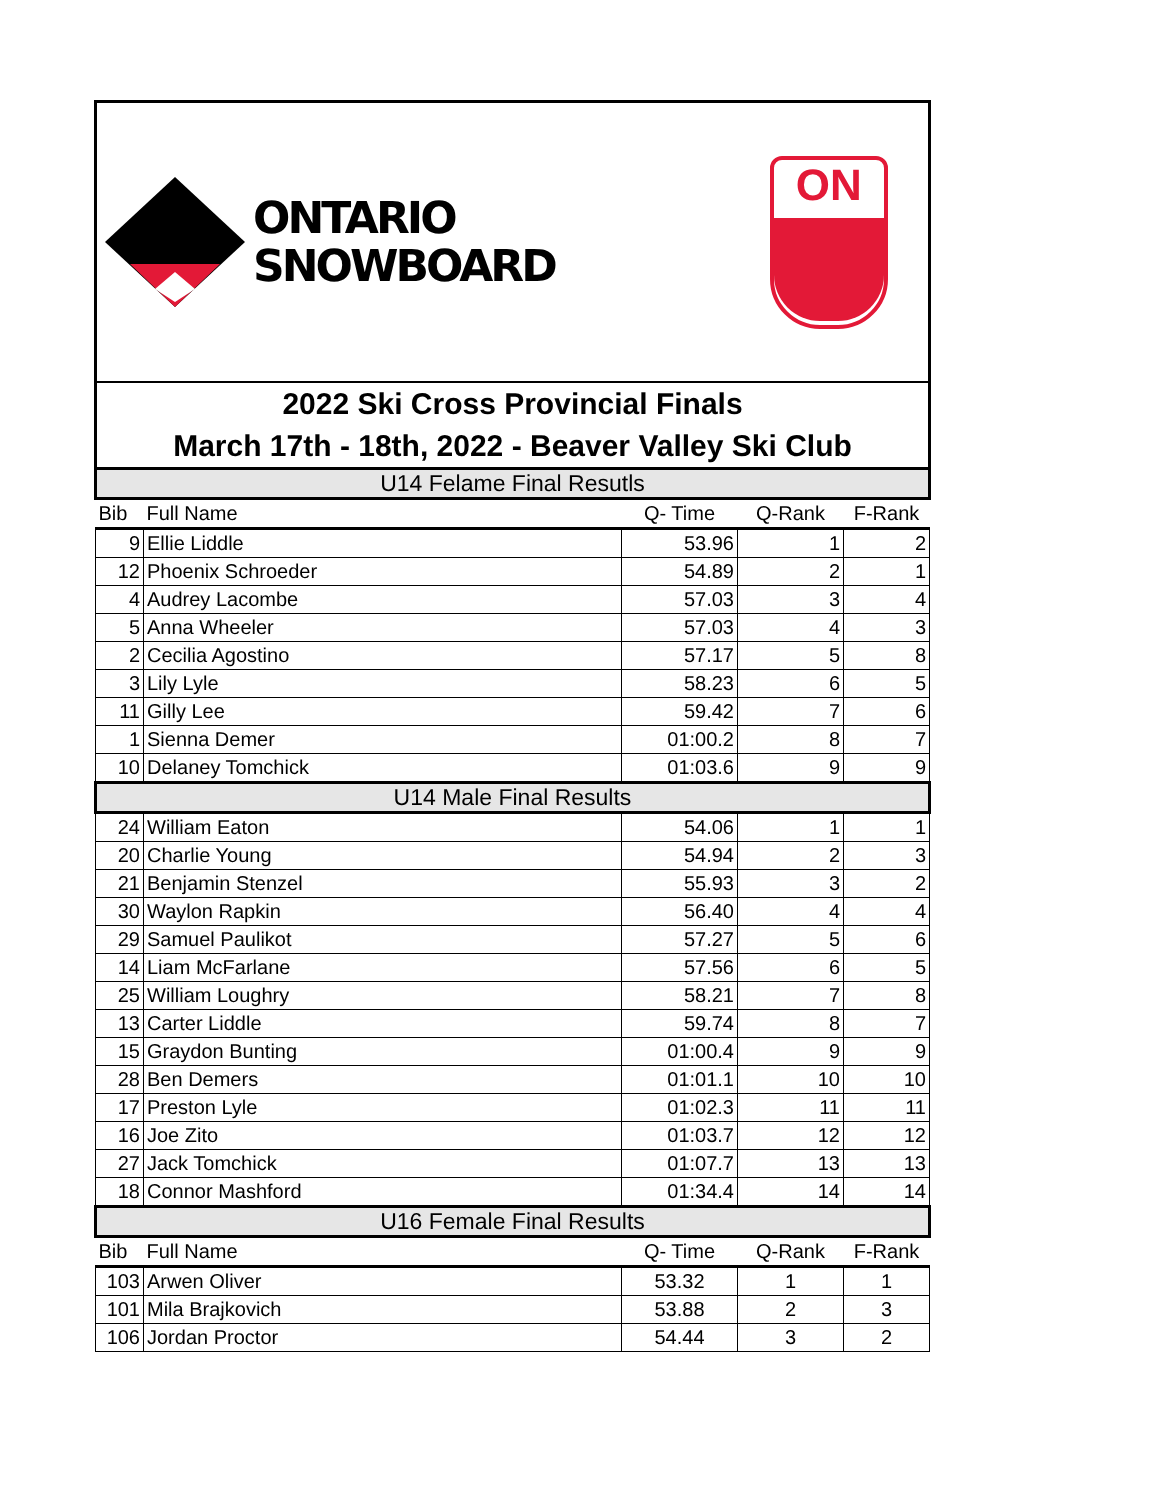ONTARIO
SNOWBOARD
ON
2022 Ski Cross Provincial Finals
March 17th - 18th, 2022 - Beaver Valley Ski Club
| U14 Felame Final Resutls | | | | |
| Bib | Full Name | Q- Time | Q-Rank | F-Rank |
| 9 | Ellie Liddle | 53.96 | 1 | 2 |
| 12 | Phoenix Schroeder | 54.89 | 2 | 1 |
| 4 | Audrey Lacombe | 57.03 | 3 | 4 |
| 5 | Anna Wheeler | 57.03 | 4 | 3 |
| 2 | Cecilia Agostino | 57.17 | 5 | 8 |
| 3 | Lily Lyle | 58.23 | 6 | 5 |
| 11 | Gilly Lee | 59.42 | 7 | 6 |
| 1 | Sienna Demer | 01:00.2 | 8 | 7 |
| 10 | Delaney Tomchick | 01:03.6 | 9 | 9 |
| U14 Male Final Results | | | | |
| 24 | William Eaton | 54.06 | 1 | 1 |
| 20 | Charlie Young | 54.94 | 2 | 3 |
| 21 | Benjamin Stenzel | 55.93 | 3 | 2 |
| 30 | Waylon Rapkin | 56.40 | 4 | 4 |
| 29 | Samuel Paulikot | 57.27 | 5 | 6 |
| 14 | Liam McFarlane | 57.56 | 6 | 5 |
| 25 | William Loughry | 58.21 | 7 | 8 |
| 13 | Carter Liddle | 59.74 | 8 | 7 |
| 15 | Graydon Bunting | 01:00.4 | 9 | 9 |
| 28 | Ben Demers | 01:01.1 | 10 | 10 |
| 17 | Preston Lyle | 01:02.3 | 11 | 11 |
| 16 | Joe Zito | 01:03.7 | 12 | 12 |
| 27 | Jack Tomchick | 01:07.7 | 13 | 13 |
| 18 | Connor Mashford | 01:34.4 | 14 | 14 |
| U16 Female Final Results | | | | |
| Bib | Full Name | Q- Time | Q-Rank | F-Rank |
| 103 | Arwen Oliver | 53.32 | 1 | 1 |
| 101 | Mila Brajkovich | 53.88 | 2 | 3 |
| 106 | Jordan Proctor | 54.44 | 3 | 2 |